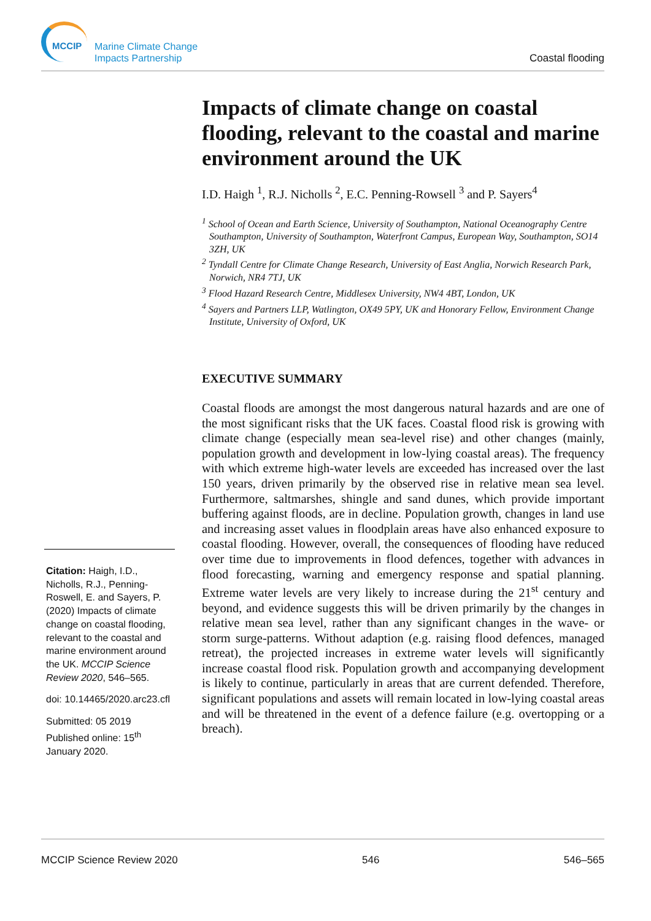MCCIP
Marine Climate Change
Impacts Partnership
Coastal flooding
Impacts of climate change on coastal flooding, relevant to the coastal and marine environment around the UK
I.D. Haigh <sup>1</sup>, R.J. Nicholls <sup>2</sup>, E.C. Penning-Rowsell <sup>3</sup> and P. Sayers<sup>4</sup>
<sup>1</sup> School of Ocean and Earth Science, University of Southampton, National Oceanography Centre Southampton, University of Southampton, Waterfront Campus, European Way, Southampton, SO14 3ZH, UK
<sup>2</sup> Tyndall Centre for Climate Change Research, University of East Anglia, Norwich Research Park, Norwich, NR4 7TJ, UK
<sup>3</sup> Flood Hazard Research Centre, Middlesex University, NW4 4BT, London, UK
<sup>4</sup> Sayers and Partners LLP, Watlington, OX49 5PY, UK and Honorary Fellow, Environment Change Institute, University of Oxford, UK
EXECUTIVE SUMMARY
Coastal floods are amongst the most dangerous natural hazards and are one of the most significant risks that the UK faces. Coastal flood risk is growing with climate change (especially mean sea-level rise) and other changes (mainly, population growth and development in low-lying coastal areas). The frequency with which extreme high-water levels are exceeded has increased over the last 150 years, driven primarily by the observed rise in relative mean sea level. Furthermore, saltmarshes, shingle and sand dunes, which provide important buffering against floods, are in decline. Population growth, changes in land use and increasing asset values in floodplain areas have also enhanced exposure to coastal flooding. However, overall, the consequences of flooding have reduced over time due to improvements in flood defences, together with advances in flood forecasting, warning and emergency response and spatial planning. Extreme water levels are very likely to increase during the 21<sup>st</sup> century and beyond, and evidence suggests this will be driven primarily by the changes in relative mean sea level, rather than any significant changes in the wave- or storm surge-patterns. Without adaption (e.g. raising flood defences, managed retreat), the projected increases in extreme water levels will significantly increase coastal flood risk. Population growth and accompanying development is likely to continue, particularly in areas that are current defended. Therefore, significant populations and assets will remain located in low-lying coastal areas and will be threatened in the event of a defence failure (e.g. overtopping or a breach).
Citation: Haigh, I.D., Nicholls, R.J., Penning-Roswell, E. and Sayers, P. (2020) Impacts of climate change on coastal flooding, relevant to the coastal and marine environment around the UK. MCCIP Science Review 2020, 546–565.
doi: 10.14465/2020.arc23.cfl
Submitted: 05 2019
Published online: 15<sup>th</sup> January 2020.
MCCIP Science Review 2020 546 546–565